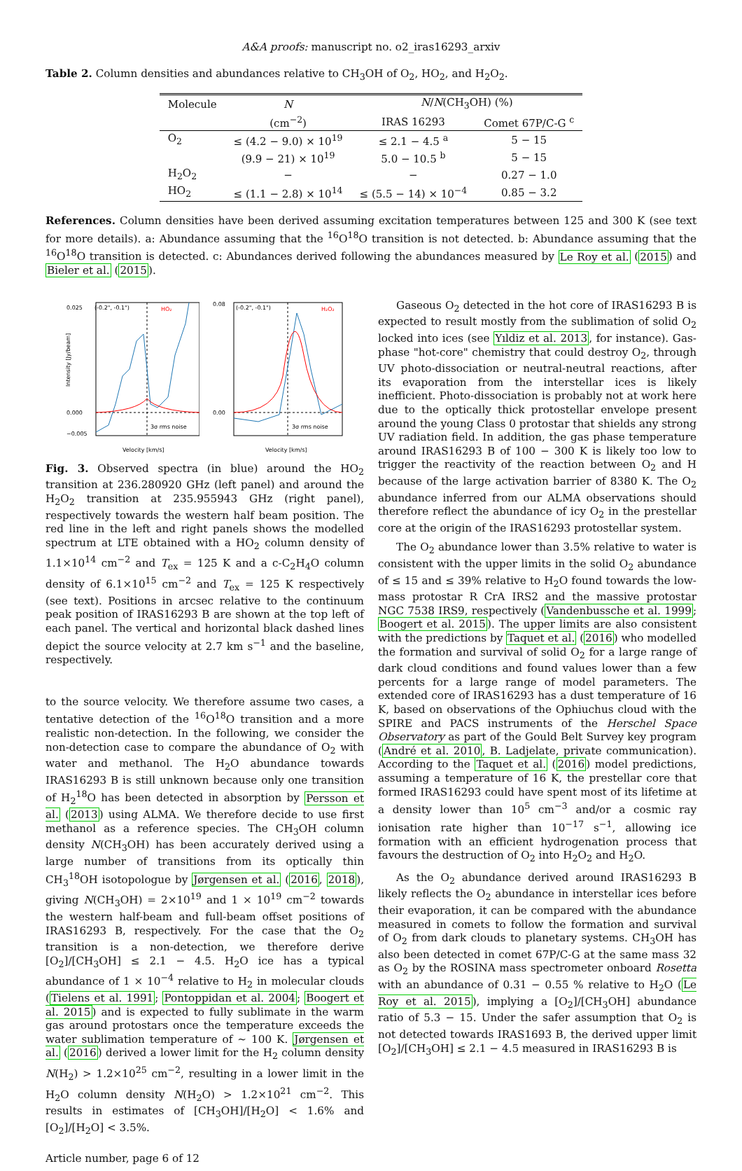A&A proofs: manuscript no. o2_iras16293_arxiv
Table 2. Column densities and abundances relative to CH<sub>3</sub>OH of O<sub>2</sub>, HO<sub>2</sub>, and H<sub>2</sub>O<sub>2</sub>.
| Molecule | N | N / N (CH<sub>3</sub>OH) (%) | |
| | (cm<sup>−2</sup>) | IRAS 16293 | Comet 67P/C-G <sup>c</sup> |
| O<sub>2</sub> | ≤ (4.2 − 9.0) × 10<sup>19</sup> | ≤ 2.1 − 4.5 <sup>a</sup> | 5 − 15 |
| | (9.9 − 21) × 10<sup>19</sup> | 5.0 − 10.5 <sup>b</sup> | 5 − 15 |
| H<sub>2</sub>O<sub>2</sub> | − | − | 0.27 − 1.0 |
| HO<sub>2</sub> | ≤ (1.1 − 2.8) × 10<sup>14</sup> | ≤ (5.5 − 14) × 10<sup>−4</sup> | 0.85 − 3.2 |
References. Column densities have been derived assuming excitation temperatures between 125 and 300 K (see text for more details). a: Abundance assuming that the <sup>16</sup>O<sup>18</sup>O transition is not detected. b: Abundance assuming that the <sup>16</sup>O<sup>18</sup>O transition is detected. c: Abundances derived following the abundances measured by Le Roy et al. (2015) and Bieler et al. (2015).
(-0.2", -0.1")
HO₂
3σ rms noise
0.025
0.000
−0.005
Velocity [km/s]
Intensity [Jy/beam]
(-0.2", -0.1")
H₂O₂
3σ rms noise
0.08
0.00
Velocity [km/s]
Fig. 3. Observed spectra (in blue) around the HO<sub>2</sub> transition at 236.280920 GHz (left panel) and around the H<sub>2</sub>O<sub>2</sub> transition at 235.955943 GHz (right panel), respectively towards the western half beam position. The red line in the left and right panels shows the modelled spectrum at LTE obtained with a HO<sub>2</sub> column density of 1.1×10<sup>14</sup> cm<sup>−2</sup> and T<sub>ex</sub> = 125 K and a c-C<sub>2</sub>H<sub>4</sub>O column density of 6.1×10<sup>15</sup> cm<sup>−2</sup> and T<sub>ex</sub> = 125 K respectively (see text). Positions in arcsec relative to the continuum peak position of IRAS16293 B are shown at the top left of each panel. The vertical and horizontal black dashed lines depict the source velocity at 2.7 km s<sup>−1</sup> and the baseline, respectively.
to the source velocity. We therefore assume two cases, a tentative detection of the <sup>16</sup>O<sup>18</sup>O transition and a more realistic non-detection. In the following, we consider the non-detection case to compare the abundance of O<sub>2</sub> with water and methanol. The H<sub>2</sub>O abundance towards IRAS16293 B is still unknown because only one transition of H<sub>2</sub><sup>18</sup>O has been detected in absorption by Persson et al. (2013) using ALMA. We therefore decide to use first methanol as a reference species. The CH<sub>3</sub>OH column density N(CH<sub>3</sub>OH) has been accurately derived using a large number of transitions from its optically thin CH<sub>3</sub><sup>18</sup>OH isotopologue by Jørgensen et al. (2016, 2018), giving N(CH<sub>3</sub>OH) = 2×10<sup>19</sup> and 1 × 10<sup>19</sup> cm<sup>−2</sup> towards the western half-beam and full-beam offset positions of IRAS16293 B, respectively. For the case that the O<sub>2</sub> transition is a non-detection, we therefore derive [O<sub>2</sub>]/[CH<sub>3</sub>OH] ≤ 2.1 − 4.5. H<sub>2</sub>O ice has a typical abundance of 1 × 10<sup>−4</sup> relative to H<sub>2</sub> in molecular clouds (Tielens et al. 1991; Pontoppidan et al. 2004; Boogert et al. 2015) and is expected to fully sublimate in the warm gas around protostars once the temperature exceeds the water sublimation temperature of ∼ 100 K. Jørgensen et al. (2016) derived a lower limit for the H<sub>2</sub> column density N(H<sub>2</sub>) > 1.2×10<sup>25</sup> cm<sup>−2</sup>, resulting in a lower limit in the H<sub>2</sub>O column density N(H<sub>2</sub>O) > 1.2×10<sup>21</sup> cm<sup>−2</sup>. This results in estimates of [CH<sub>3</sub>OH]/[H<sub>2</sub>O] < 1.6% and [O<sub>2</sub>]/[H<sub>2</sub>O] < 3.5%.
Article number, page 6 of 12
Gaseous O<sub>2</sub> detected in the hot core of IRAS16293 B is expected to result mostly from the sublimation of solid O<sub>2</sub> locked into ices (see Yıldiz et al. 2013, for instance). Gas-phase "hot-core" chemistry that could destroy O<sub>2</sub>, through UV photo-dissociation or neutral-neutral reactions, after its evaporation from the interstellar ices is likely inefficient. Photo-dissociation is probably not at work here due to the optically thick protostellar envelope present around the young Class 0 protostar that shields any strong UV radiation field. In addition, the gas phase temperature around IRAS16293 B of 100 − 300 K is likely too low to trigger the reactivity of the reaction between O<sub>2</sub> and H because of the large activation barrier of 8380 K. The O<sub>2</sub> abundance inferred from our ALMA observations should therefore reflect the abundance of icy O<sub>2</sub> in the prestellar core at the origin of the IRAS16293 protostellar system.
The O<sub>2</sub> abundance lower than 3.5% relative to water is consistent with the upper limits in the solid O<sub>2</sub> abundance of ≤ 15 and ≤ 39% relative to H<sub>2</sub>O found towards the low-mass protostar R CrA IRS2 and the massive protostar NGC 7538 IRS9, respectively (Vandenbussche et al. 1999; Boogert et al. 2015). The upper limits are also consistent with the predictions by Taquet et al. (2016) who modelled the formation and survival of solid O<sub>2</sub> for a large range of dark cloud conditions and found values lower than a few percents for a large range of model parameters. The extended core of IRAS16293 has a dust temperature of 16 K, based on observations of the Ophiuchus cloud with the SPIRE and PACS instruments of the Herschel Space Observatory as part of the Gould Belt Survey key program (André et al. 2010, B. Ladjelate, private communication). According to the Taquet et al. (2016) model predictions, assuming a temperature of 16 K, the prestellar core that formed IRAS16293 could have spent most of its lifetime at a density lower than 10<sup>5</sup> cm<sup>−3</sup> and/or a cosmic ray ionisation rate higher than 10<sup>−17</sup> s<sup>−1</sup>, allowing ice formation with an efficient hydrogenation process that favours the destruction of O<sub>2</sub> into H<sub>2</sub>O<sub>2</sub> and H<sub>2</sub>O.
As the O<sub>2</sub> abundance derived around IRAS16293 B likely reflects the O<sub>2</sub> abundance in interstellar ices before their evaporation, it can be compared with the abundance measured in comets to follow the formation and survival of O<sub>2</sub> from dark clouds to planetary systems. CH<sub>3</sub>OH has also been detected in comet 67P/C-G at the same mass 32 as O<sub>2</sub> by the ROSINA mass spectrometer onboard Rosetta with an abundance of 0.31 − 0.55 % relative to H<sub>2</sub>O (Le Roy et al. 2015), implying a [O<sub>2</sub>]/[CH<sub>3</sub>OH] abundance ratio of 5.3 − 15. Under the safer assumption that O<sub>2</sub> is not detected towards IRAS1693 B, the derived upper limit [O<sub>2</sub>]/[CH<sub>3</sub>OH] ≤ 2.1 − 4.5 measured in IRAS16293 B is